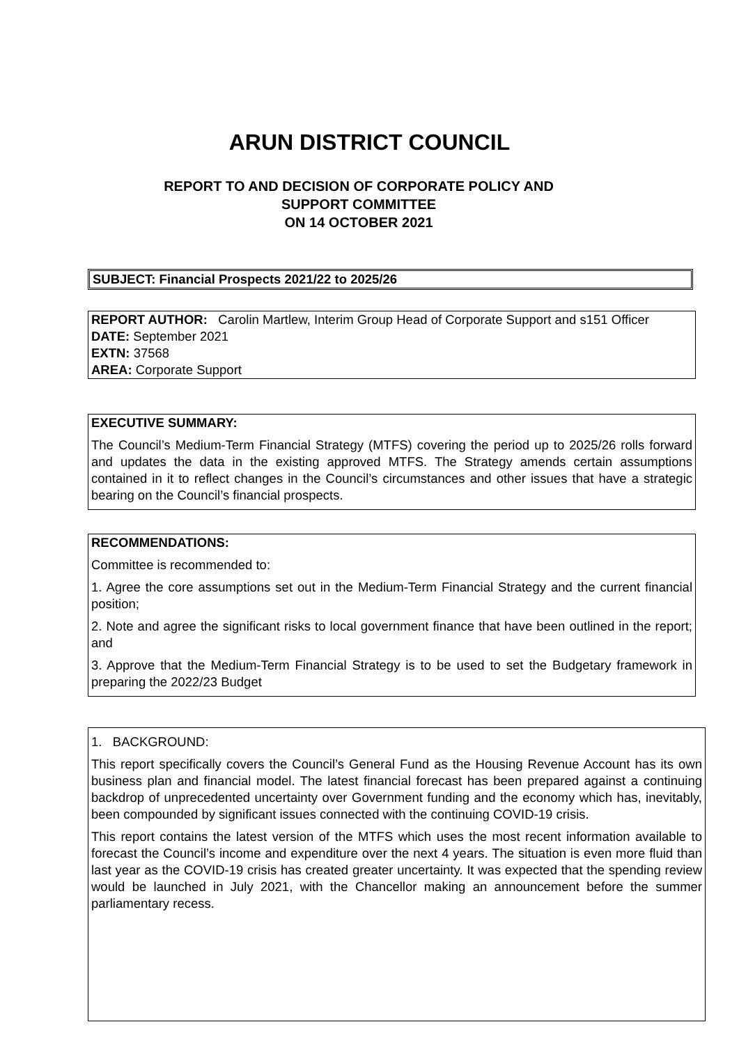ARUN DISTRICT COUNCIL
REPORT TO AND DECISION OF CORPORATE POLICY AND
SUPPORT COMMITTEE
ON 14 OCTOBER 2021
SUBJECT: Financial Prospects 2021/22 to 2025/26
REPORT AUTHOR: Carolin Martlew, Interim Group Head of Corporate Support and s151 Officer
DATE: September 2021
EXTN: 37568
AREA: Corporate Support
EXECUTIVE SUMMARY:
The Council’s Medium-Term Financial Strategy (MTFS) covering the period up to 2025/26 rolls forward and updates the data in the existing approved MTFS. The Strategy amends certain assumptions contained in it to reflect changes in the Council’s circumstances and other issues that have a strategic bearing on the Council’s financial prospects.
RECOMMENDATIONS:
Committee is recommended to:
1. Agree the core assumptions set out in the Medium-Term Financial Strategy and the current financial position;
2. Note and agree the significant risks to local government finance that have been outlined in the report; and
3. Approve that the Medium-Term Financial Strategy is to be used to set the Budgetary framework in preparing the 2022/23 Budget
1. BACKGROUND:
This report specifically covers the Council’s General Fund as the Housing Revenue Account has its own business plan and financial model. The latest financial forecast has been prepared against a continuing backdrop of unprecedented uncertainty over Government funding and the economy which has, inevitably, been compounded by significant issues connected with the continuing COVID-19 crisis.
This report contains the latest version of the MTFS which uses the most recent information available to forecast the Council’s income and expenditure over the next 4 years. The situation is even more fluid than last year as the COVID-19 crisis has created greater uncertainty. It was expected that the spending review would be launched in July 2021, with the Chancellor making an announcement before the summer parliamentary recess.